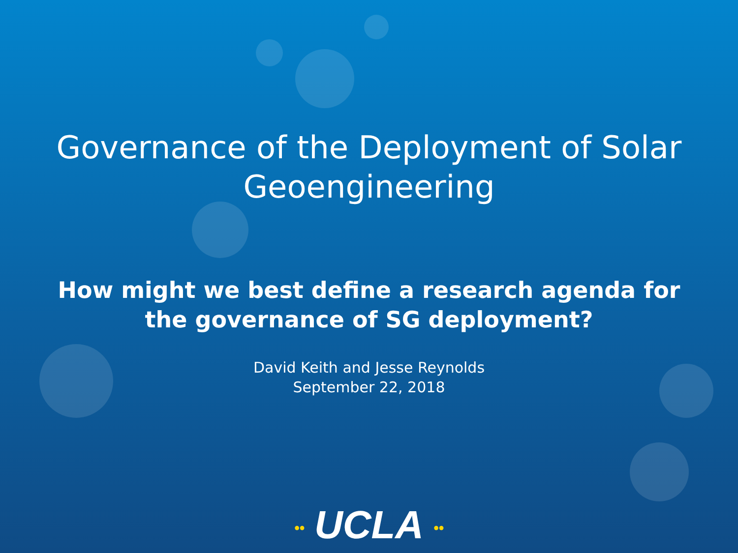Governance of the Deployment of Solar
Geoengineering
How might we best define a research agenda for
the governance of SG deployment?
David Keith and Jesse Reynolds
September 22, 2018
•• UCLA ••